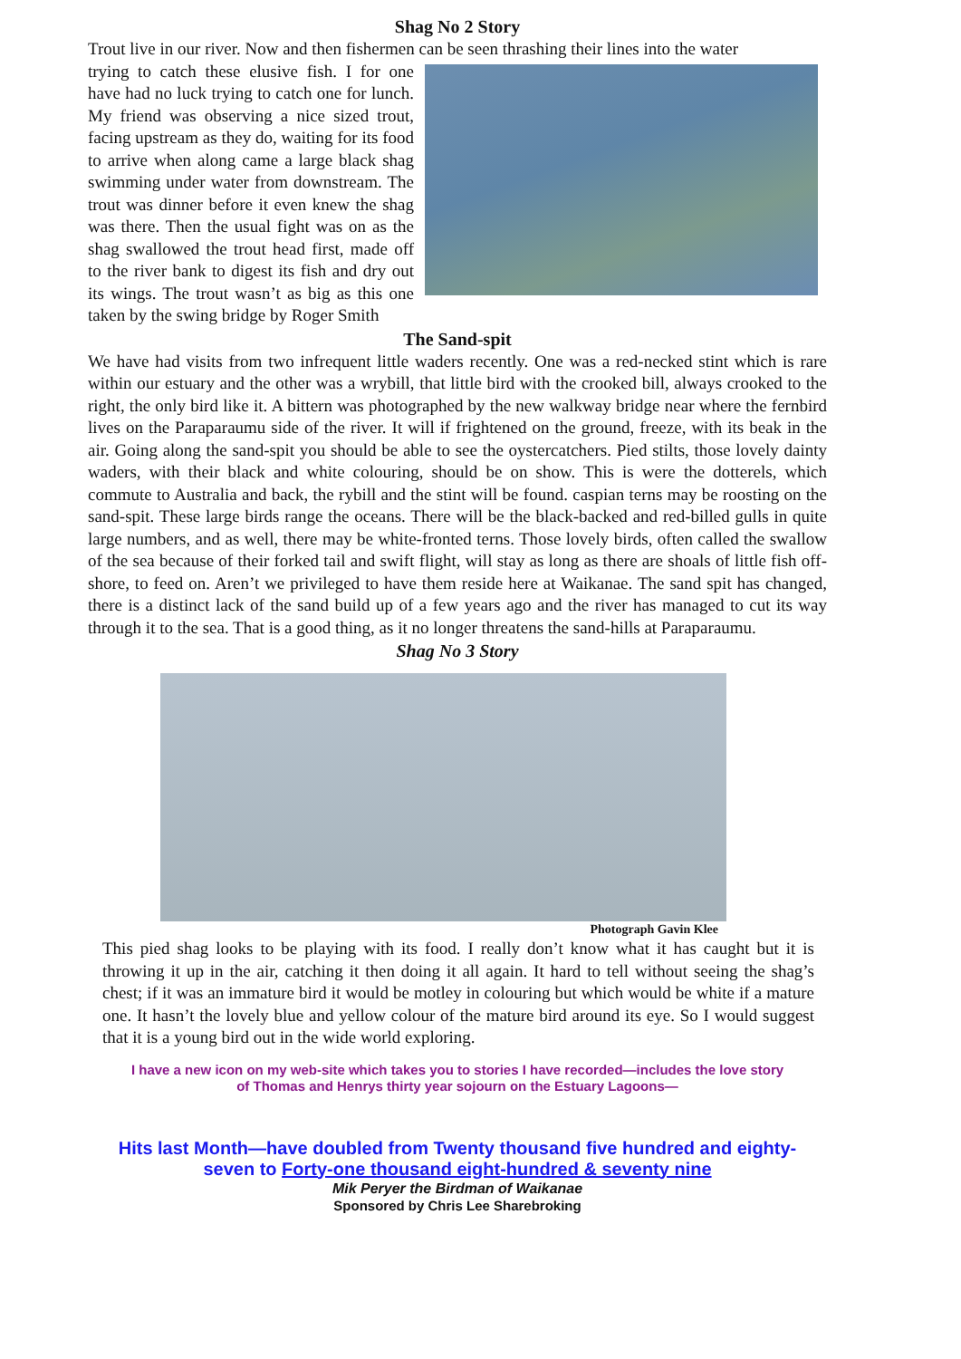Shag No 2 Story
Trout live in our river. Now and then fishermen can be seen thrashing their lines into the water
trying to catch these elusive fish. I for one have had no luck trying to catch one for lunch. My friend was observing a nice sized trout, facing upstream as they do, waiting for its food to arrive when along came a large black shag swimming under water from downstream. The trout was dinner before it even knew the shag was there. Then the usual fight was on as the shag swallowed the trout head first, made off to the river bank to digest its fish and dry out its wings. The trout wasn’t as big as this one taken by the swing bridge by Roger Smith
The Sand-spit
We have had visits from two infrequent little waders recently. One was a red-necked stint which is rare within our estuary and the other was a wrybill, that little bird with the crooked bill, always crooked to the right, the only bird like it. A bittern was photographed by the new walkway bridge near where the fernbird lives on the Paraparaumu side of the river. It will if frightened on the ground, freeze, with its beak in the air. Going along the sand-spit you should be able to see the oystercatchers. Pied stilts, those lovely dainty waders, with their black and white colouring, should be on show. This is were the dotterels, which commute to Australia and back, the rybill and the stint will be found. caspian terns may be roosting on the sand-spit. These large birds range the oceans. There will be the black-backed and red-billed gulls in quite large numbers, and as well, there may be white-fronted terns. Those lovely birds, often called the swallow of the sea because of their forked tail and swift flight, will stay as long as there are shoals of little fish off-shore, to feed on. Aren’t we privileged to have them reside here at Waikanae. The sand spit has changed, there is a distinct lack of the sand build up of a few years ago and the river has managed to cut its way through it to the sea. That is a good thing, as it no longer threatens the sand-hills at Paraparaumu.
Shag No 3 Story
Photograph Gavin Klee
This pied shag looks to be playing with its food. I really don’t know what it has caught but it is throwing it up in the air, catching it then doing it all again. It hard to tell without seeing the shag’s chest; if it was an immature bird it would be motley in colouring but which would be white if a mature one. It hasn’t the lovely blue and yellow colour of the mature bird around its eye. So I would suggest that it is a young bird out in the wide world exploring.
I have a new icon on my web-site which takes you to stories I have recorded—includes the love story
of Thomas and Henrys thirty year sojourn on the Estuary Lagoons—
Hits last Month—have doubled from Twenty thousand five hundred and eighty-
seven to Forty-one thousand eight-hundred & seventy nine
Mik Peryer the Birdman of Waikanae
Sponsored by Chris Lee Sharebroking